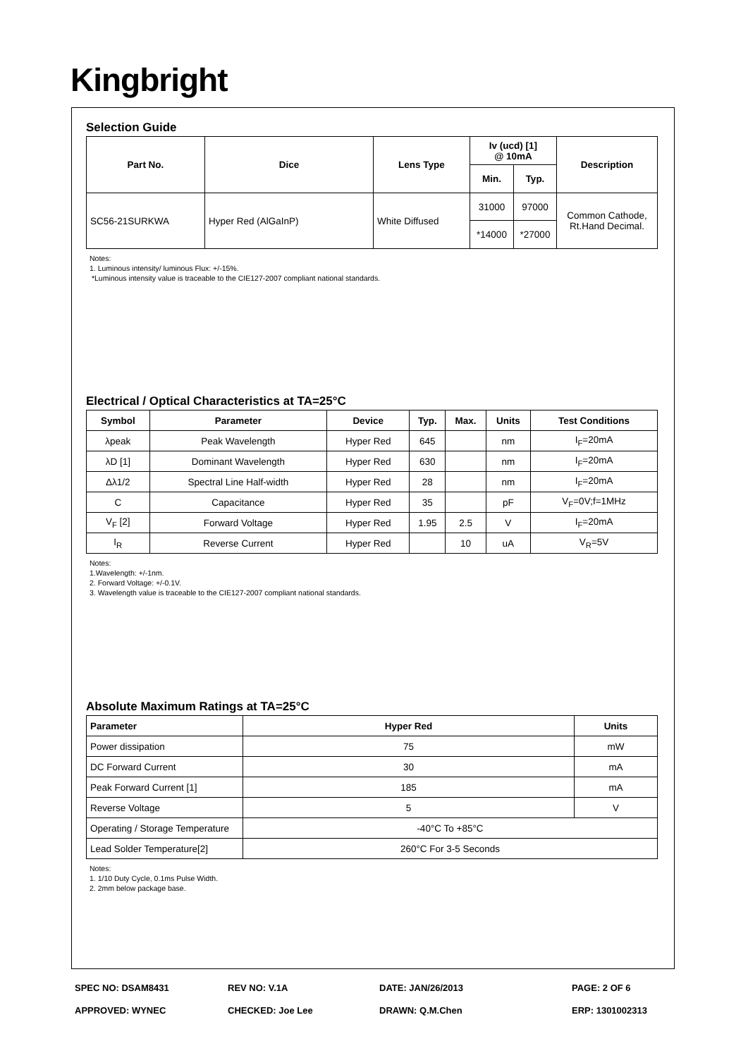Kingbright
Selection Guide
| Part No. | Dice | Lens Type | Iv (ucd) [1] @ 10mA | | Description |
| --- | --- | --- | --- | --- | --- |
| | | | Min. | Typ. | |
| SC56-21SURKWA | Hyper Red (AlGaInP) | White Diffused | 31000 | 97000 | Common Cathode, Rt.Hand Decimal. |
| | | | *14000 | *27000 | |
Notes:
1. Luminous intensity/ luminous Flux: +/-15%.
*Luminous intensity value is traceable to the CIE127-2007 compliant national standards.
Electrical / Optical Characteristics at TA=25°C
| Symbol | Parameter | Device | Typ. | Max. | Units | Test Conditions |
| --- | --- | --- | --- | --- | --- | --- |
| λpeak | Peak Wavelength | Hyper Red | 645 | | nm | I<sub>F</sub>=20mA |
| λD [1] | Dominant Wavelength | Hyper Red | 630 | | nm | I<sub>F</sub>=20mA |
| Δλ1/2 | Spectral Line Half-width | Hyper Red | 28 | | nm | I<sub>F</sub>=20mA |
| C | Capacitance | Hyper Red | 35 | | pF | V<sub>F</sub>=0V;f=1MHz |
| V<sub>F</sub> [2] | Forward Voltage | Hyper Red | 1.95 | 2.5 | V | I<sub>F</sub>=20mA |
| I<sub>R</sub> | Reverse Current | Hyper Red | | 10 | uA | V<sub>R</sub>=5V |
Notes:
1.Wavelength: +/-1nm.
2. Forward Voltage: +/-0.1V.
3. Wavelength value is traceable to the CIE127-2007 compliant national standards.
Absolute Maximum Ratings at TA=25°C
| Parameter | Hyper Red | Units |
| --- | --- | --- |
| Power dissipation | 75 | mW |
| DC Forward Current | 30 | mA |
| Peak Forward Current [1] | 185 | mA |
| Reverse Voltage | 5 | V |
| Operating / Storage Temperature | -40°C To +85°C | |
| Lead Solder Temperature[2] | 260°C For 3-5 Seconds | |
Notes:
1. 1/10 Duty Cycle, 0.1ms Pulse Width.
2. 2mm below package base.
SPEC NO: DSAM8431 REV NO: V.1A DATE: JAN/26/2013 PAGE: 2 OF 6
APPROVED: WYNEC CHECKED: Joe Lee DRAWN: Q.M.Chen ERP: 1301002313